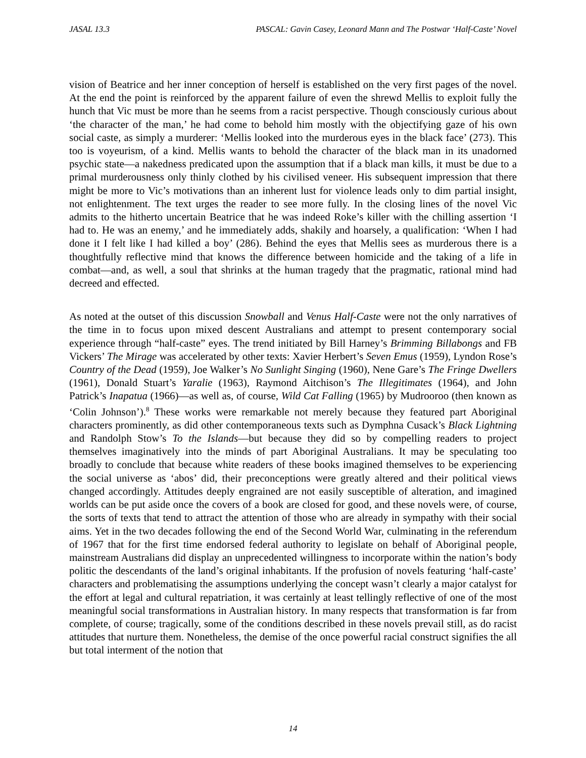JASAL 13.3 PASCAL: Gavin Casey, Leonard Mann and The Postwar ‘Half-Caste’ Novel
vision of Beatrice and her inner conception of herself is established on the very first pages of the novel. At the end the point is reinforced by the apparent failure of even the shrewd Mellis to exploit fully the hunch that Vic must be more than he seems from a racist perspective. Though consciously curious about ‘the character of the man,’ he had come to behold him mostly with the objectifying gaze of his own social caste, as simply a murderer: ‘Mellis looked into the murderous eyes in the black face’ (273). This too is voyeurism, of a kind. Mellis wants to behold the character of the black man in its unadorned psychic state—a nakedness predicated upon the assumption that if a black man kills, it must be due to a primal murderousness only thinly clothed by his civilised veneer. His subsequent impression that there might be more to Vic’s motivations than an inherent lust for violence leads only to dim partial insight, not enlightenment. The text urges the reader to see more fully. In the closing lines of the novel Vic admits to the hitherto uncertain Beatrice that he was indeed Roke’s killer with the chilling assertion ‘I had to. He was an enemy,’ and he immediately adds, shakily and hoarsely, a qualification: ‘When I had done it I felt like I had killed a boy’ (286). Behind the eyes that Mellis sees as murderous there is a thoughtfully reflective mind that knows the difference between homicide and the taking of a life in combat—and, as well, a soul that shrinks at the human tragedy that the pragmatic, rational mind had decreed and effected.
As noted at the outset of this discussion Snowball and Venus Half-Caste were not the only narratives of the time in to focus upon mixed descent Australians and attempt to present contemporary social experience through “half-caste” eyes. The trend initiated by Bill Harney’s Brimming Billabongs and FB Vickers’ The Mirage was accelerated by other texts: Xavier Herbert’s Seven Emus (1959), Lyndon Rose’s Country of the Dead (1959), Joe Walker’s No Sunlight Singing (1960), Nene Gare’s The Fringe Dwellers (1961), Donald Stuart’s Yaralie (1963), Raymond Aitchison’s The Illegitimates (1964), and John Patrick’s Inapatua (1966)—as well as, of course, Wild Cat Falling (1965) by Mudrooroo (then known as ‘Colin Johnson’).<sup>8</sup> These works were remarkable not merely because they featured part Aboriginal characters prominently, as did other contemporaneous texts such as Dymphna Cusack’s Black Lightning and Randolph Stow’s To the Islands—but because they did so by compelling readers to project themselves imaginatively into the minds of part Aboriginal Australians. It may be speculating too broadly to conclude that because white readers of these books imagined themselves to be experiencing the social universe as ‘abos’ did, their preconceptions were greatly altered and their political views changed accordingly. Attitudes deeply engrained are not easily susceptible of alteration, and imagined worlds can be put aside once the covers of a book are closed for good, and these novels were, of course, the sorts of texts that tend to attract the attention of those who are already in sympathy with their social aims. Yet in the two decades following the end of the Second World War, culminating in the referendum of 1967 that for the first time endorsed federal authority to legislate on behalf of Aboriginal people, mainstream Australians did display an unprecedented willingness to incorporate within the nation’s body politic the descendants of the land’s original inhabitants. If the profusion of novels featuring ‘half-caste’ characters and problematising the assumptions underlying the concept wasn’t clearly a major catalyst for the effort at legal and cultural repatriation, it was certainly at least tellingly reflective of one of the most meaningful social transformations in Australian history. In many respects that transformation is far from complete, of course; tragically, some of the conditions described in these novels prevail still, as do racist attitudes that nurture them. Nonetheless, the demise of the once powerful racial construct signifies the all but total interment of the notion that
14